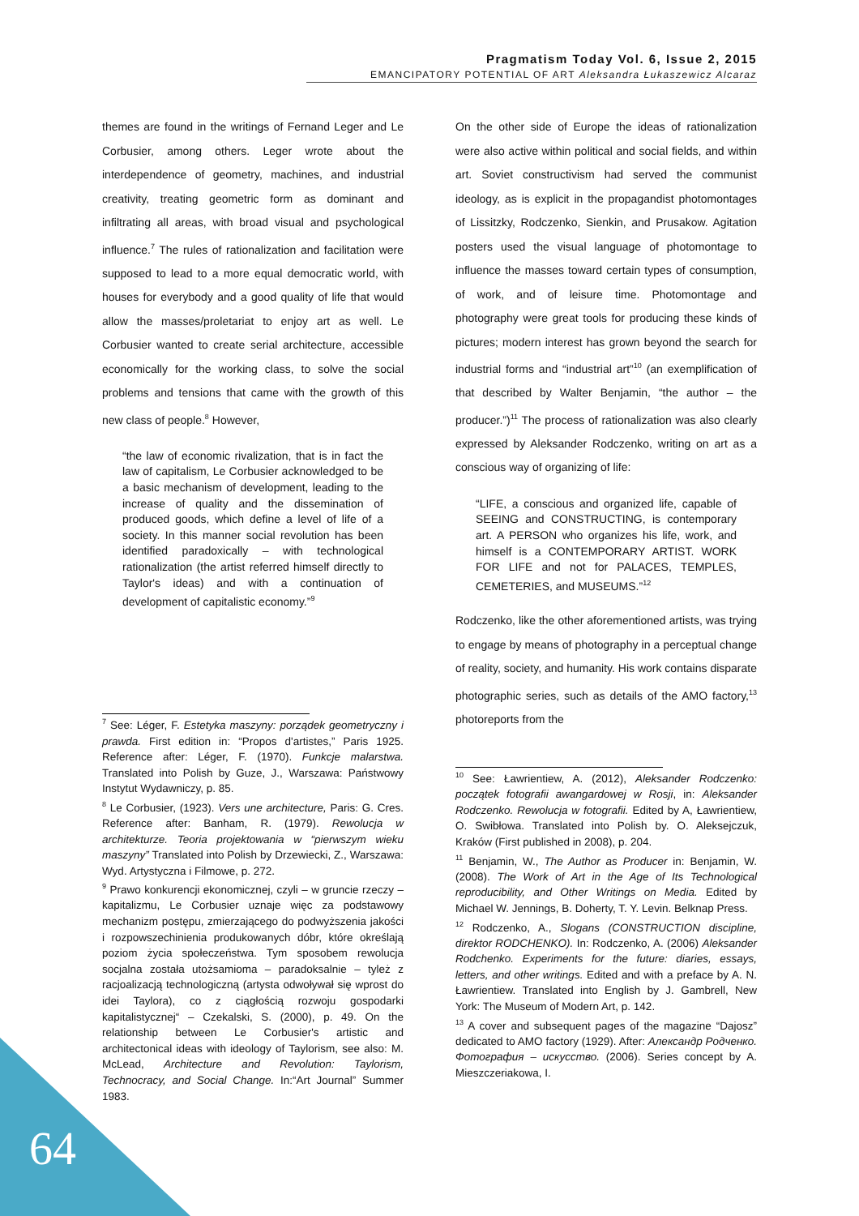Pragmatism Today Vol. 6, Issue 2, 2015
EMANCIPATORY POTENTIAL OF ART Aleksandra Łukaszewicz Alcaraz
themes are found in the writings of Fernand Leger and Le Corbusier, among others. Leger wrote about the interdependence of geometry, machines, and industrial creativity, treating geometric form as dominant and infiltrating all areas, with broad visual and psychological influence.<sup>7</sup> The rules of rationalization and facilitation were supposed to lead to a more equal democratic world, with houses for everybody and a good quality of life that would allow the masses/proletariat to enjoy art as well. Le Corbusier wanted to create serial architecture, accessible economically for the working class, to solve the social problems and tensions that came with the growth of this new class of people.<sup>8</sup> However,
“the law of economic rivalization, that is in fact the law of capitalism, Le Corbusier acknowledged to be a basic mechanism of development, leading to the increase of quality and the dissemination of produced goods, which define a level of life of a society. In this manner social revolution has been identified paradoxically – with technological rationalization (the artist referred himself directly to Taylor's ideas) and with a continuation of development of capitalistic economy.”<sup>9</sup>
<sup>7</sup> See: Léger, F. Estetyka maszyny: porządek geometryczny i prawda. First edition in: “Propos d'artistes,” Paris 1925. Reference after: Léger, F. (1970). Funkcje malarstwa. Translated into Polish by Guze, J., Warszawa: Państwowy Instytut Wydawniczy, p. 85.
<sup>8</sup> Le Corbusier, (1923). Vers une architecture, Paris: G. Cres. Reference after: Banham, R. (1979). Rewolucja w architekturze. Teoria projektowania w “pierwszym wieku maszyny” Translated into Polish by Drzewiecki, Z., Warszawa: Wyd. Artystyczna i Filmowe, p. 272.
<sup>9</sup> Prawo konkurencji ekonomicznej, czyli – w gruncie rzeczy – kapitalizmu, Le Corbusier uznaje więc za podstawowy mechanizm postępu, zmierzającego do podwyższenia jakości i rozpowszechinienia produkowanych dóbr, które określają poziom życia społeczeństwa. Tym sposobem rewolucja socjalna została utożsamioma – paradoksalnie – tyleż z racjoalizacją technologiczną (artysta odwoływał się wprost do idei Taylora), co z ciągłością rozwoju gospodarki kapitalistycznej“ – Czekalski, S. (2000), p. 49. On the relationship between Le Corbusier's artistic and architectonical ideas with ideology of Taylorism, see also: M. McLead, Architecture and Revolution: Taylorism, Technocracy, and Social Change. In:“Art Journal” Summer 1983.
On the other side of Europe the ideas of rationalization were also active within political and social fields, and within art. Soviet constructivism had served the communist ideology, as is explicit in the propagandist photomontages of Lissitzky, Rodczenko, Sienkin, and Prusakow. Agitation posters used the visual language of photomontage to influence the masses toward certain types of consumption, of work, and of leisure time. Photomontage and photography were great tools for producing these kinds of pictures; modern interest has grown beyond the search for industrial forms and “industrial art”<sup>10</sup> (an exemplification of that described by Walter Benjamin, “the author – the producer.”)<sup>11</sup> The process of rationalization was also clearly expressed by Aleksander Rodczenko, writing on art as a conscious way of organizing of life:
“LIFE, a conscious and organized life, capable of SEEING and CONSTRUCTING, is contemporary art. A PERSON who organizes his life, work, and himself is a CONTEMPORARY ARTIST. WORK FOR LIFE and not for PALACES, TEMPLES, CEMETERIES, and MUSEUMS.”<sup>12</sup>
Rodczenko, like the other aforementioned artists, was trying to engage by means of photography in a perceptual change of reality, society, and humanity. His work contains disparate photographic series, such as details of the AMO factory,<sup>13</sup> photoreports from the
<sup>10</sup> See: Ławrientiew, A. (2012), Aleksander Rodczenko: początek fotografii awangardowej w Rosji, in: Aleksander Rodczenko. Rewolucja w fotografii. Edited by A, Ławrientiew, O. Swibłowa. Translated into Polish by. O. Aleksejczuk, Kraków (First published in 2008), p. 204.
<sup>11</sup> Benjamin, W., The Author as Producer in: Benjamin, W. (2008). The Work of Art in the Age of Its Technological reproducibility, and Other Writings on Media. Edited by Michael W. Jennings, B. Doherty, T. Y. Levin. Belknap Press.
<sup>12</sup> Rodczenko, A., Slogans (CONSTRUCTION discipline, direktor RODCHENKO). In: Rodczenko, A. (2006) Aleksander Rodchenko. Experiments for the future: diaries, essays, letters, and other writings. Edited and with a preface by A. N. Ławrientiew. Translated into English by J. Gambrell, New York: The Museum of Modern Art, p. 142.
<sup>13</sup> A cover and subsequent pages of the magazine “Dajosz” dedicated to AMO factory (1929). After: Александр Родченко. Фотография – искусство. (2006). Series concept by A. Mieszczeriakowa, I.
64